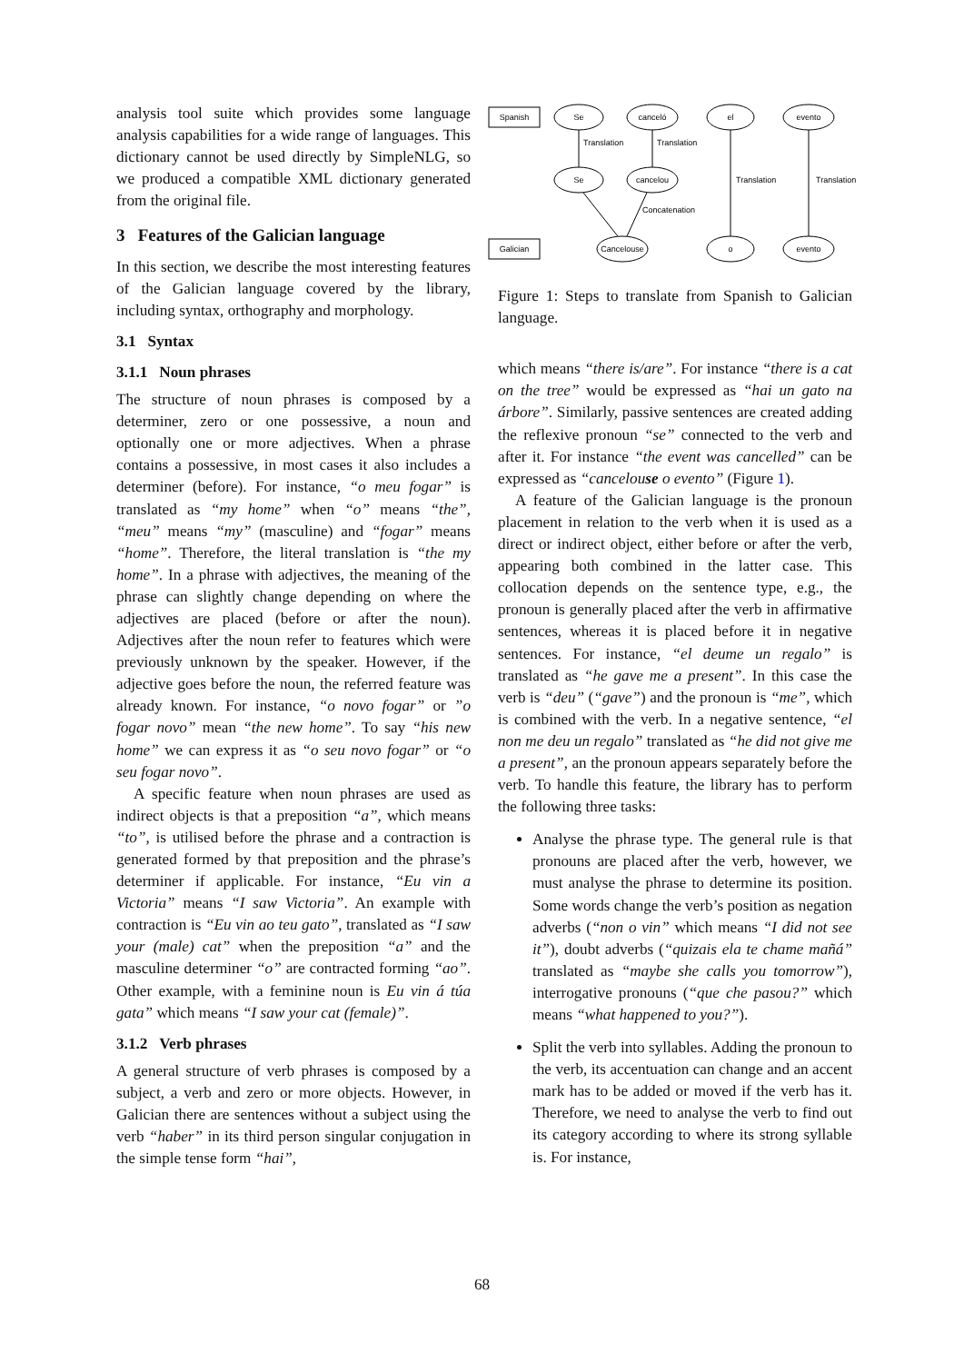analysis tool suite which provides some language analysis capabilities for a wide range of languages. This dictionary cannot be used directly by SimpleNLG, so we produced a compatible XML dictionary generated from the original file.
3 Features of the Galician language
In this section, we describe the most interesting features of the Galician language covered by the library, including syntax, orthography and morphology.
3.1 Syntax
3.1.1 Noun phrases
The structure of noun phrases is composed by a determiner, zero or one possessive, a noun and optionally one or more adjectives. When a phrase contains a possessive, in most cases it also includes a determiner (before). For instance, “o meu fogar” is translated as “my home” when “o” means “the”, “meu” means “my” (masculine) and “fogar” means “home”. Therefore, the literal translation is “the my home”. In a phrase with adjectives, the meaning of the phrase can slightly change depending on where the adjectives are placed (before or after the noun). Adjectives after the noun refer to features which were previously unknown by the speaker. However, if the adjective goes before the noun, the referred feature was already known. For instance, “o novo fogar” or ”o fogar novo” mean “the new home”. To say “his new home” we can express it as “o seu novo fogar” or “o seu fogar novo”.
A specific feature when noun phrases are used as indirect objects is that a preposition “a”, which means “to”, is utilised before the phrase and a contraction is generated formed by that preposition and the phrase’s determiner if applicable. For instance, “Eu vin a Victoria” means “I saw Victoria”. An example with contraction is “Eu vin ao teu gato”, translated as “I saw your (male) cat” when the preposition “a” and the masculine determiner “o” are contracted forming “ao”. Other example, with a feminine noun is Eu vin á túa gata” which means “I saw your cat (female)”.
3.1.2 Verb phrases
A general structure of verb phrases is composed by a subject, a verb and zero or more objects. However, in Galician there are sentences without a subject using the verb “haber” in its third person singular conjugation in the simple tense form “hai”,
Spanish
Galician
Se
canceló
el
evento
Se
cancelou
Cancelouse
o
evento
Translation
Translation
Translation
Translation
Concatenation
Figure 1: Steps to translate from Spanish to Galician language.
which means “there is/are”. For instance “there is a cat on the tree” would be expressed as “hai un gato na árbore”. Similarly, passive sentences are created adding the reflexive pronoun “se” connected to the verb and after it. For instance “the event was cancelled” can be expressed as “cancelouse o evento” (Figure 1).
A feature of the Galician language is the pronoun placement in relation to the verb when it is used as a direct or indirect object, either before or after the verb, appearing both combined in the latter case. This collocation depends on the sentence type, e.g., the pronoun is generally placed after the verb in affirmative sentences, whereas it is placed before it in negative sentences. For instance, “el deume un regalo” is translated as “he gave me a present”. In this case the verb is “deu” (“gave”) and the pronoun is “me”, which is combined with the verb. In a negative sentence, “el non me deu un regalo” translated as “he did not give me a present”, an the pronoun appears separately before the verb. To handle this feature, the library has to perform the following three tasks:
Analyse the phrase type. The general rule is that pronouns are placed after the verb, however, we must analyse the phrase to determine its position. Some words change the verb’s position as negation adverbs (“non o vin” which means “I did not see it”), doubt adverbs (“quizais ela te chame mañá” translated as “maybe she calls you tomorrow”), interrogative pronouns (“que che pasou?” which means “what happened to you?”).
Split the verb into syllables. Adding the pronoun to the verb, its accentuation can change and an accent mark has to be added or moved if the verb has it. Therefore, we need to analyse the verb to find out its category according to where its strong syllable is. For instance,
68